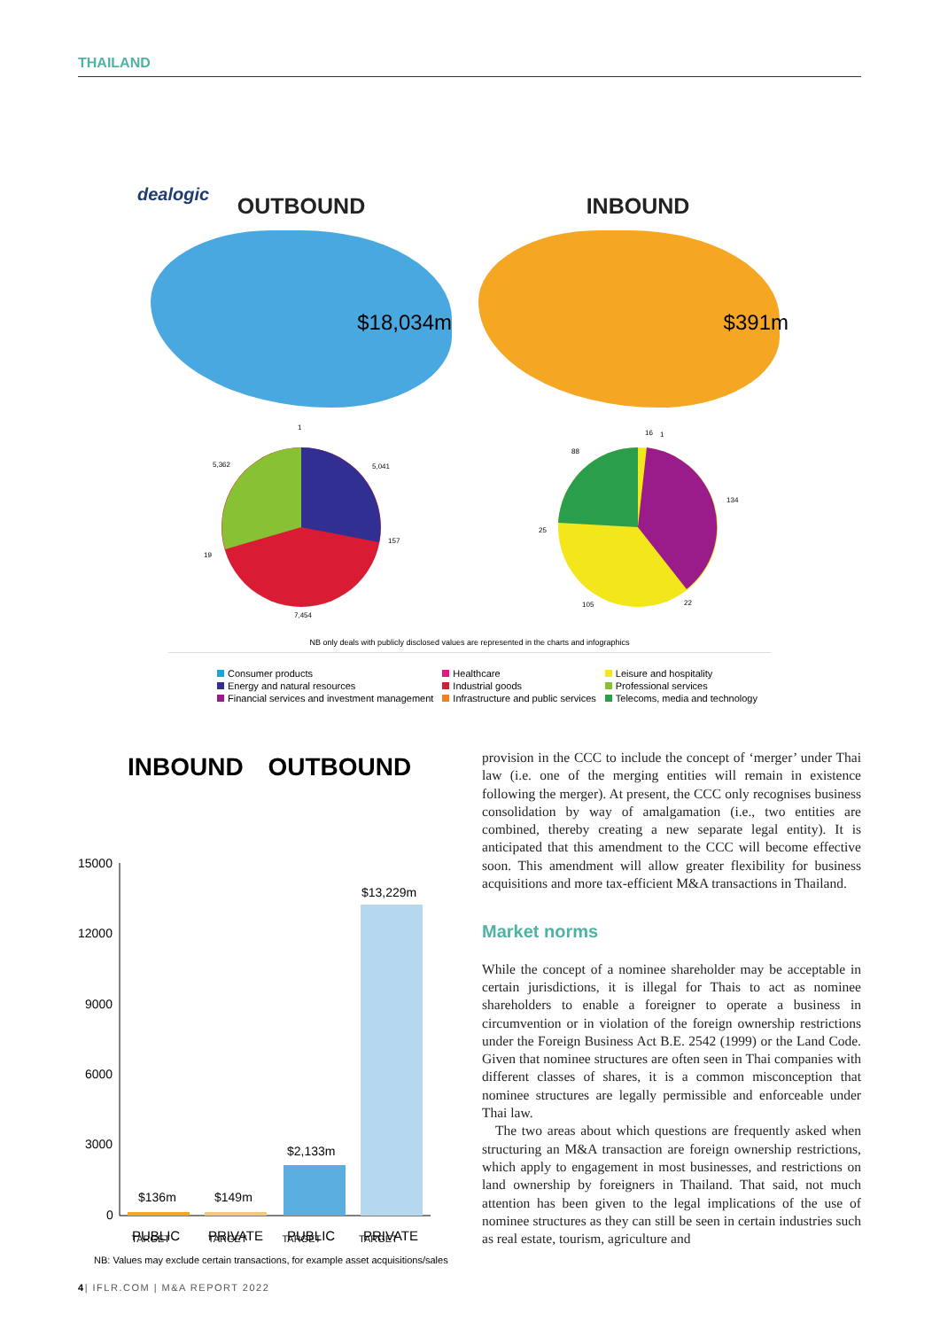THAILAND
dealogic
OUTBOUND
$18,034m
INBOUND
$391m
5,362 5,041
1
157
19
7,454
88
16 1
134
25
105 22
NB only deals with publicly disclosed values are represented in the charts and infographics
Consumer products
Energy and natural resources
Financial services and investment management
Healthcare
Industrial goods
Infrastructure and public services
Leisure and hospitality
Professional services
Telecoms, media and technology
INBOUND OUTBOUND
15000
12000
9000
6000
3000
0
$136m
$149m
$2,133m
$13,229m
PUBLIC
PRIVATE
PUBLIC
PRIVATE
TARGET TARGET TARGET TARGET
NB: Values may exclude certain transactions, for example asset acquisitions/sales
provision in the CCC to include the concept of ‘merger’ under Thai law (i.e. one of the merging entities will remain in existence following the merger). At present, the CCC only recognises business consolidation by way of amalgamation (i.e., two entities are combined, thereby creating a new separate legal entity). It is anticipated that this amendment to the CCC will become effective soon. This amendment will allow greater flexibility for business acquisitions and more tax-efficient M&A transactions in Thailand.
Market norms
While the concept of a nominee shareholder may be acceptable in certain jurisdictions, it is illegal for Thais to act as nominee shareholders to enable a foreigner to operate a business in circumvention or in violation of the foreign ownership restrictions under the Foreign Business Act B.E. 2542 (1999) or the Land Code. Given that nominee structures are often seen in Thai companies with different classes of shares, it is a common misconception that nominee structures are legally permissible and enforceable under Thai law.
The two areas about which questions are frequently asked when structuring an M&A transaction are foreign ownership restrictions, which apply to engagement in most businesses, and restrictions on land ownership by foreigners in Thailand. That said, not much attention has been given to the legal implications of the use of nominee structures as they can still be seen in certain industries such as real estate, tourism, agriculture and
4| IFLR.COM | M&A REPORT 2022